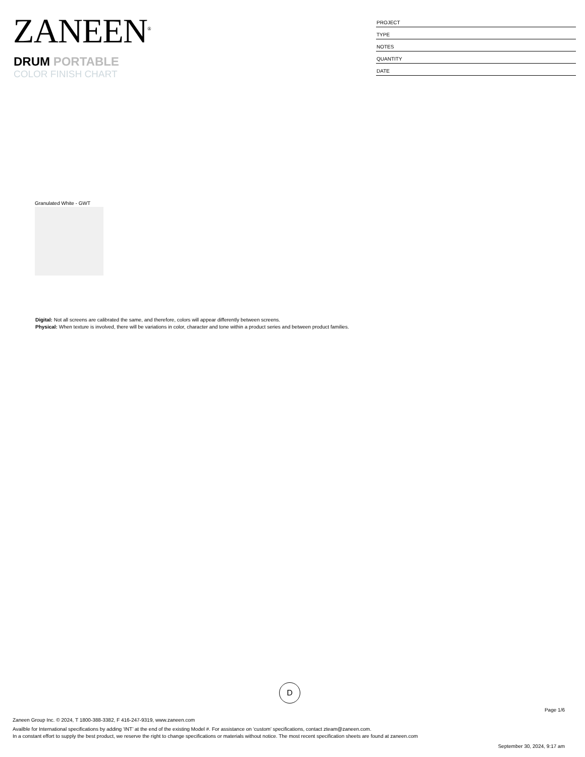ZANEEN<sup>®</sup>
DRUM PORTABLE
COLOR FINISH CHART
PROJECT
TYPE
NOTES
QUANTITY
DATE
Granulated White - GWT
Digital: Not all screens are calibrated the same, and therefore, colors will appear differently between screens.
Physical: When texture is involved, there will be variations in color, character and tone within a product series and between product families.
D
Page 1/6
Zaneen Group Inc. © 2024, T 1800-388-3382, F 416-247-9319, www.zaneen.com
Availble for International specifications by adding ‘INT’ at the end of the existing Model #. For assistance on ‘custom’ specifications, contact zteam@zaneen.com.
In a constant effort to supply the best product, we reserve the right to change specifications or materials without notice. The most recent specification sheets are found at zaneen.com
September 30, 2024, 9:17 am